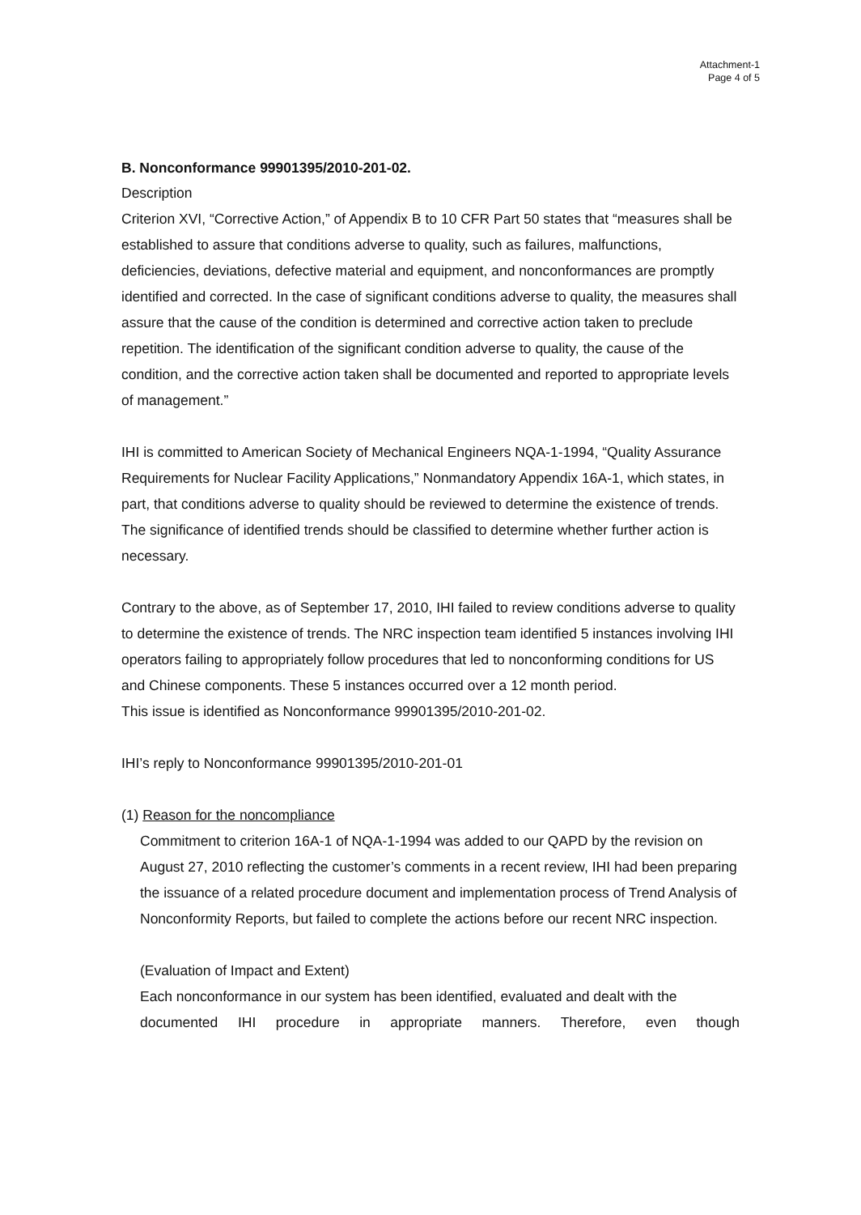Attachment-1
Page 4 of 5
B. Nonconformance 99901395/2010-201-02.
Description
Criterion XVI, “Corrective Action,” of Appendix B to 10 CFR Part 50 states that “measures shall be established to assure that conditions adverse to quality, such as failures, malfunctions, deficiencies, deviations, defective material and equipment, and nonconformances are promptly identified and corrected. In the case of significant conditions adverse to quality, the measures shall assure that the cause of the condition is determined and corrective action taken to preclude repetition. The identification of the significant condition adverse to quality, the cause of the condition, and the corrective action taken shall be documented and reported to appropriate levels of management.”
IHI is committed to American Society of Mechanical Engineers NQA-1-1994, “Quality Assurance Requirements for Nuclear Facility Applications,” Nonmandatory Appendix 16A-1, which states, in part, that conditions adverse to quality should be reviewed to determine the existence of trends. The significance of identified trends should be classified to determine whether further action is necessary.
Contrary to the above, as of September 17, 2010, IHI failed to review conditions adverse to quality to determine the existence of trends. The NRC inspection team identified 5 instances involving IHI operators failing to appropriately follow procedures that led to nonconforming conditions for US and Chinese components. These 5 instances occurred over a 12 month period.
This issue is identified as Nonconformance 99901395/2010-201-02.
IHI’s reply to Nonconformance 99901395/2010-201-01
(1) Reason for the noncompliance
Commitment to criterion 16A-1 of NQA-1-1994 was added to our QAPD by the revision on August 27, 2010 reflecting the customer’s comments in a recent review, IHI had been preparing the issuance of a related procedure document and implementation process of Trend Analysis of Nonconformity Reports, but failed to complete the actions before our recent NRC inspection.
(Evaluation of Impact and Extent)
Each nonconformance in our system has been identified, evaluated and dealt with the
documented IHI procedure in appropriate manners. Therefore, even though